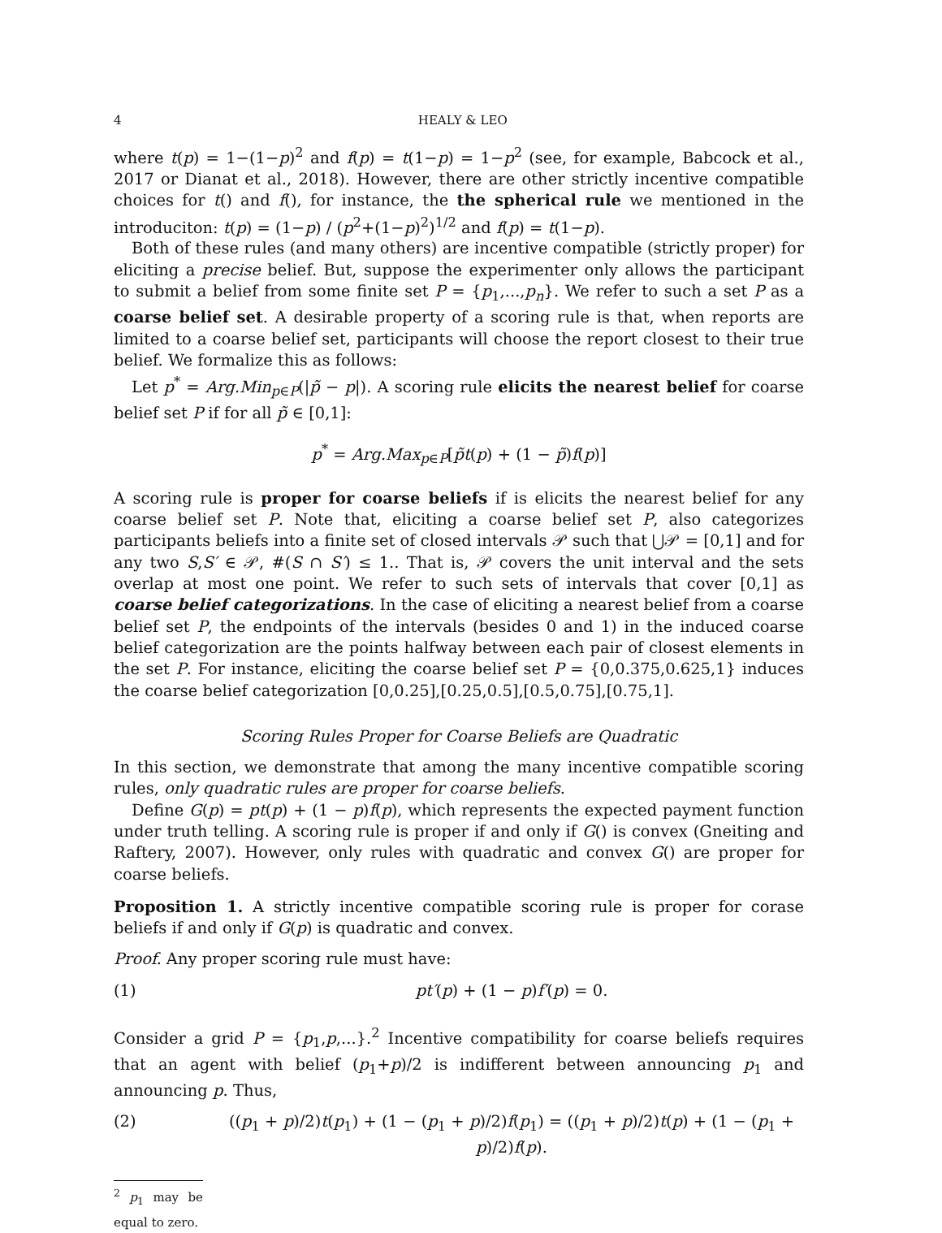4 HEALY & LEO
where t(p) = 1−(1−p)<sup>2</sup> and f(p) = t(1−p) = 1−p<sup>2</sup> (see, for example, Babcock et al., 2017 or Dianat et al., 2018). However, there are other strictly incentive compatible choices for t() and f(), for instance, the the spherical rule we mentioned in the introduciton: t(p) = (1−p) / (p<sup>2</sup>+(1−p)<sup>2</sup>)<sup>1/2</sup> and f(p) = t(1−p).
Both of these rules (and many others) are incentive compatible (strictly proper) for eliciting a precise belief. But, suppose the experimenter only allows the participant to submit a belief from some finite set P = {p<sub>1</sub>,...,p<sub>n</sub>}. We refer to such a set P as a coarse belief set. A desirable property of a scoring rule is that, when reports are limited to a coarse belief set, participants will choose the report closest to their true belief. We formalize this as follows:
Let p<sup>*</sup> = Arg.Min<sub>p∈P</sub>(|p̃ − p|). A scoring rule elicits the nearest belief for coarse belief set P if for all p̃ ∈ [0,1]:
p<sup>*</sup> = Arg.Max<sub>p∈P</sub>[p̃t(p) + (1 − p̃)f(p)]
A scoring rule is proper for coarse beliefs if is elicits the nearest belief for any coarse belief set P. Note that, eliciting a coarse belief set P, also categorizes participants beliefs into a finite set of closed intervals 𝒫 such that ⋃𝒫 = [0,1] and for any two S,S′ ∈ 𝒫, #(S ∩ S′) ≤ 1.. That is, 𝒫 covers the unit interval and the sets overlap at most one point. We refer to such sets of intervals that cover [0,1] as coarse belief categorizations. In the case of eliciting a nearest belief from a coarse belief set P, the endpoints of the intervals (besides 0 and 1) in the induced coarse belief categorization are the points halfway between each pair of closest elements in the set P. For instance, eliciting the coarse belief set P = {0,0.375,0.625,1} induces the coarse belief categorization [0,0.25],[0.25,0.5],[0.5,0.75],[0.75,1].
Scoring Rules Proper for Coarse Beliefs are Quadratic
In this section, we demonstrate that among the many incentive compatible scoring rules, only quadratic rules are proper for coarse beliefs.
Define G(p) = pt(p) + (1 − p)f(p), which represents the expected payment function under truth telling. A scoring rule is proper if and only if G() is convex (Gneiting and Raftery, 2007). However, only rules with quadratic and convex G() are proper for coarse beliefs.
Proposition 1. A strictly incentive compatible scoring rule is proper for corase beliefs if and only if G(p) is quadratic and convex.
Proof. Any proper scoring rule must have:
(1) pt′(p) + (1 − p)f′(p) = 0.
Consider a grid P = {p<sub>1</sub>,p,...}.<sup>2</sup> Incentive compatibility for coarse beliefs requires that an agent with belief (p<sub>1</sub>+p)/2 is indifferent between announcing p<sub>1</sub> and announcing p. Thus,
(2) ((p<sub>1</sub> + p)/2)t(p<sub>1</sub>) + (1 − (p<sub>1</sub> + p)/2)f(p<sub>1</sub>) = ((p<sub>1</sub> + p)/2)t(p) + (1 − (p<sub>1</sub> + p)/2)f(p).
<sup>2</sup> p<sub>1</sub> may be equal to zero.